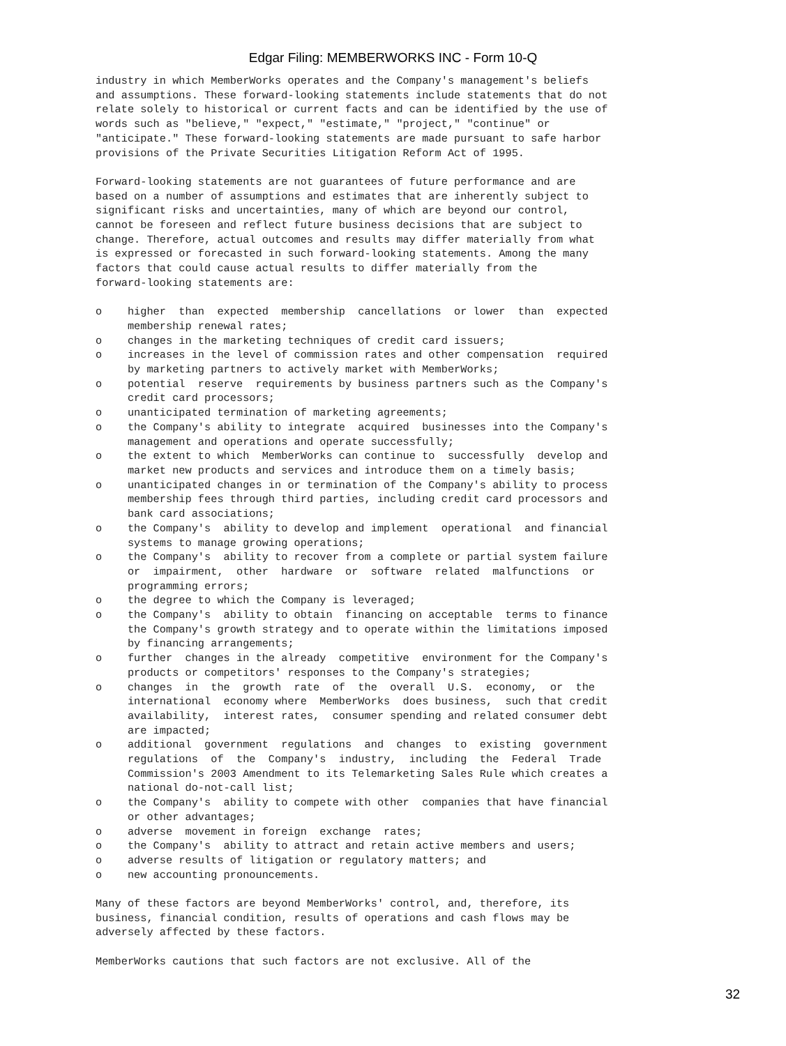Edgar Filing: MEMBERWORKS INC - Form 10-Q
industry in which MemberWorks operates and the Company's management's beliefs
and assumptions. These forward-looking statements include statements that do not
relate solely to historical or current facts and can be identified by the use of
words such as "believe," "expect," "estimate," "project," "continue" or
"anticipate." These forward-looking statements are made pursuant to safe harbor
provisions of the Private Securities Litigation Reform Act of 1995.

Forward-looking statements are not guarantees of future performance and are
based on a number of assumptions and estimates that are inherently subject to
significant risks and uncertainties, many of which are beyond our control,
cannot be foreseen and reflect future business decisions that are subject to
change. Therefore, actual outcomes and results may differ materially from what
is expressed or forecasted in such forward-looking statements. Among the many
factors that could cause actual results to differ materially from the
forward-looking statements are:

o    higher  than  expected  membership  cancellations  or lower  than  expected
     membership renewal rates;
o    changes in the marketing techniques of credit card issuers;
o    increases in the level of commission rates and other compensation  required
     by marketing partners to actively market with MemberWorks;
o    potential  reserve  requirements by business partners such as the Company's
     credit card processors;
o    unanticipated termination of marketing agreements;
o    the Company's ability to integrate  acquired  businesses into the Company's
     management and operations and operate successfully;
o    the extent to which  MemberWorks can continue to  successfully  develop and
     market new products and services and introduce them on a timely basis;
o    unanticipated changes in or termination of the Company's ability to process
     membership fees through third parties, including credit card processors and
     bank card associations;
o    the Company's  ability to develop and implement  operational  and financial
     systems to manage growing operations;
o    the Company's  ability to recover from a complete or partial system failure
     or  impairment,  other  hardware  or  software  related  malfunctions  or
     programming errors;
o    the degree to which the Company is leveraged;
o    the Company's  ability to obtain  financing on acceptable  terms to finance
     the Company's growth strategy and to operate within the limitations imposed
     by financing arrangements;
o    further  changes in the already  competitive  environment for the Company's
     products or competitors' responses to the Company's strategies;
o    changes  in  the  growth  rate  of  the  overall  U.S.  economy,  or  the
     international  economy where  MemberWorks  does business,  such that credit
     availability,  interest rates,  consumer spending and related consumer debt
     are impacted;
o    additional  government  regulations  and  changes  to  existing  government
     regulations  of  the  Company's  industry,  including  the  Federal  Trade
     Commission's 2003 Amendment to its Telemarketing Sales Rule which creates a
     national do-not-call list;
o    the Company's  ability to compete with other  companies that have financial
     or other advantages;
o    adverse  movement in foreign  exchange  rates;
o    the Company's  ability to attract and retain active members and users;
o    adverse results of litigation or regulatory matters; and
o    new accounting pronouncements.

Many of these factors are beyond MemberWorks' control, and, therefore, its
business, financial condition, results of operations and cash flows may be
adversely affected by these factors.

MemberWorks cautions that such factors are not exclusive. All of the
32